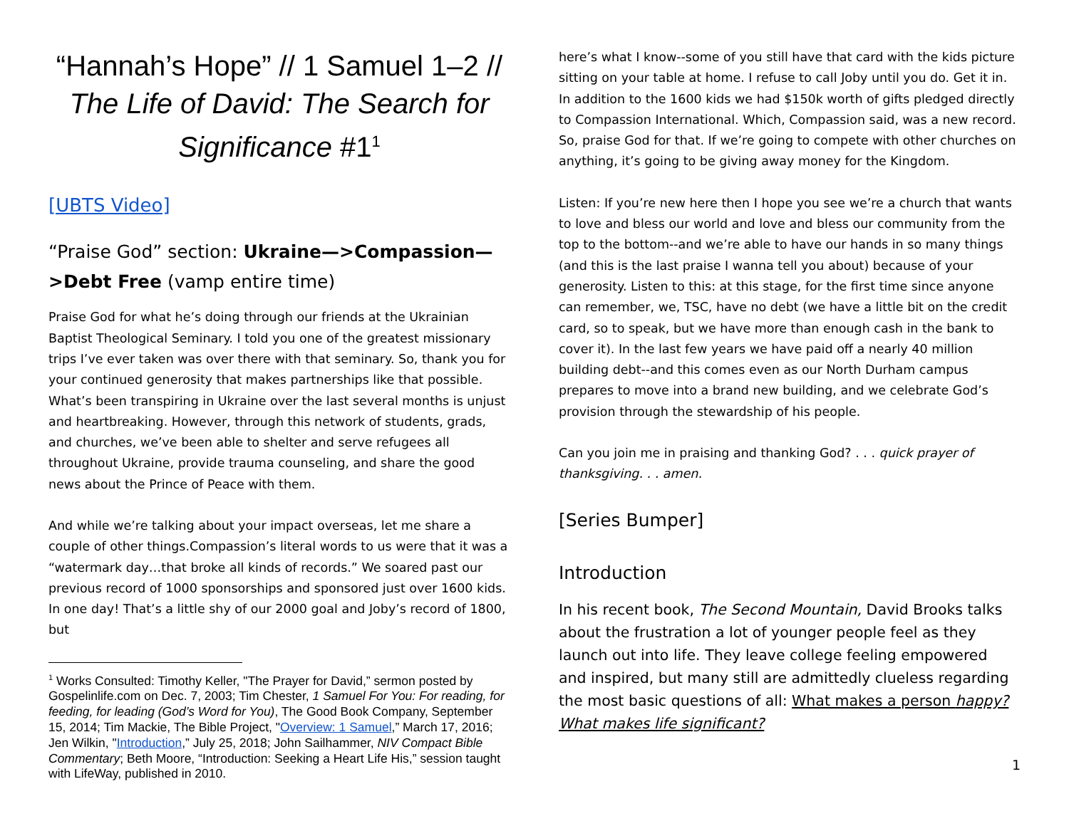“Hannah’s Hope” // 1 Samuel 1–2 // The Life of David: The Search for Significance #1<sup>1</sup>
[UBTS Video]
“Praise God” section: Ukraine—>Compassion—>Debt Free (vamp entire time)
Praise God for what he’s doing through our friends at the Ukrainian Baptist Theological Seminary. I told you one of the greatest missionary trips I’ve ever taken was over there with that seminary. So, thank you for your continued generosity that makes partnerships like that possible. What’s been transpiring in Ukraine over the last several months is unjust and heartbreaking. However, through this network of students, grads, and churches, we’ve been able to shelter and serve refugees all throughout Ukraine, provide trauma counseling, and share the good news about the Prince of Peace with them.
And while we’re talking about your impact overseas, let me share a couple of other things.Compassion’s literal words to us were that it was a “watermark day…that broke all kinds of records.” We soared past our previous record of 1000 sponsorships and sponsored just over 1600 kids. In one day! That’s a little shy of our 2000 goal and Joby’s record of 1800, but
<sup>1</sup> Works Consulted: Timothy Keller, "The Prayer for David,” sermon posted by Gospelinlife.com on Dec. 7, 2003; Tim Chester, 1 Samuel For You: For reading, for feeding, for leading (God’s Word for You), The Good Book Company, September 15, 2014; Tim Mackie, The Bible Project, "Overview: 1 Samuel,” March 17, 2016; Jen Wilkin, "Introduction,” July 25, 2018; John Sailhammer, NIV Compact Bible Commentary; Beth Moore, “Introduction: Seeking a Heart Life His,” session taught with LifeWay, published in 2010.
here’s what I know--some of you still have that card with the kids picture sitting on your table at home. I refuse to call Joby until you do. Get it in. In addition to the 1600 kids we had $150k worth of gifts pledged directly to Compassion International. Which, Compassion said, was a new record. So, praise God for that. If we’re going to compete with other churches on anything, it’s going to be giving away money for the Kingdom.
Listen: If you’re new here then I hope you see we’re a church that wants to love and bless our world and love and bless our community from the top to the bottom--and we’re able to have our hands in so many things (and this is the last praise I wanna tell you about) because of your generosity. Listen to this: at this stage, for the first time since anyone can remember, we, TSC, have no debt (we have a little bit on the credit card, so to speak, but we have more than enough cash in the bank to cover it). In the last few years we have paid off a nearly 40 million building debt--and this comes even as our North Durham campus prepares to move into a brand new building, and we celebrate God’s provision through the stewardship of his people.
Can you join me in praising and thanking God? . . . quick prayer of thanksgiving. . . amen.
[Series Bumper]
Introduction
In his recent book, The Second Mountain, David Brooks talks about the frustration a lot of younger people feel as they launch out into life. They leave college feeling empowered and inspired, but many still are admittedly clueless regarding the most basic questions of all: What makes a person happy? What makes life significant?
1